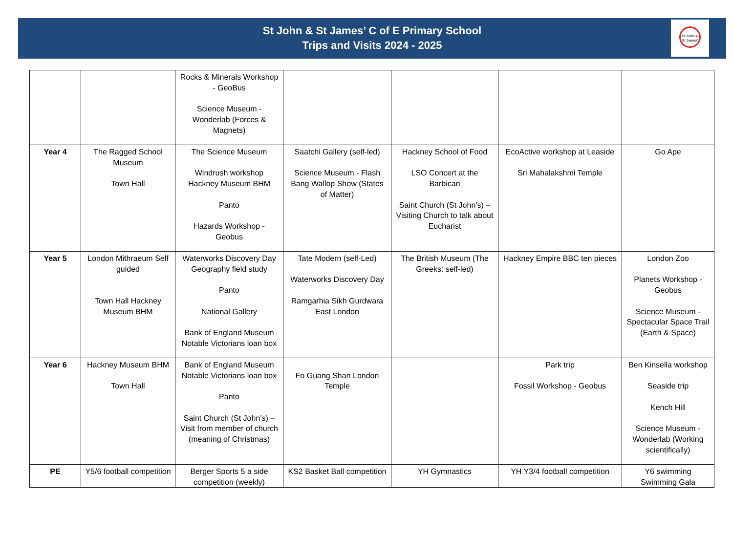St John & St James’ C of E Primary School
Trips and Visits 2024 - 2025
St John &
St James'
| | | Rocks & Minerals Workshop - GeoBus Science Museum - Wonderlab (Forces & Magnets) | | | | |
| Year 4 | The Ragged School Museum Town Hall | The Science Museum Windrush workshop Hackney Museum BHM Panto Hazards Workshop - Geobus | Saatchi Gallery (self-led) Science Museum - Flash Bang Wallop Show (States of Matter) | Hackney School of Food LSO Concert at the Barbican Saint Church (St John’s) – Visiting Church to talk about Eucharist | EcoActive workshop at Leaside Sri Mahalakshmi Temple | Go Ape |
| Year 5 | London Mithraeum Self guided Town Hall Hackney Museum BHM | Waterworks Discovery Day Geography field study Panto National Gallery Bank of England Museum Notable Victorians loan box | Tate Modern (self-Led) Waterworks Discovery Day Ramgarhia Sikh Gurdwara East London | The British Museum (The Greeks: self-led) | Hackney Empire BBC ten pieces | London Zoo Planets Workshop - Geobus Science Museum - Spectacular Space Trail (Earth & Space) |
| Year 6 | Hackney Museum BHM Town Hall | Bank of England Museum Notable Victorians loan box Panto Saint Church (St John’s) – Visit from member of church (meaning of Christmas) | Fo Guang Shan London Temple | | Park trip Fossil Workshop - Geobus | Ben Kinsella workshop Seaside trip Kench Hill Science Museum - Wonderlab (Working scientifically) |
| PE | Y5/6 football competition | Berger Sports 5 a side competition (weekly) | KS2 Basket Ball competition | YH Gymnastics | YH Y3/4 football competition | Y6 swimming Swimming Gala |